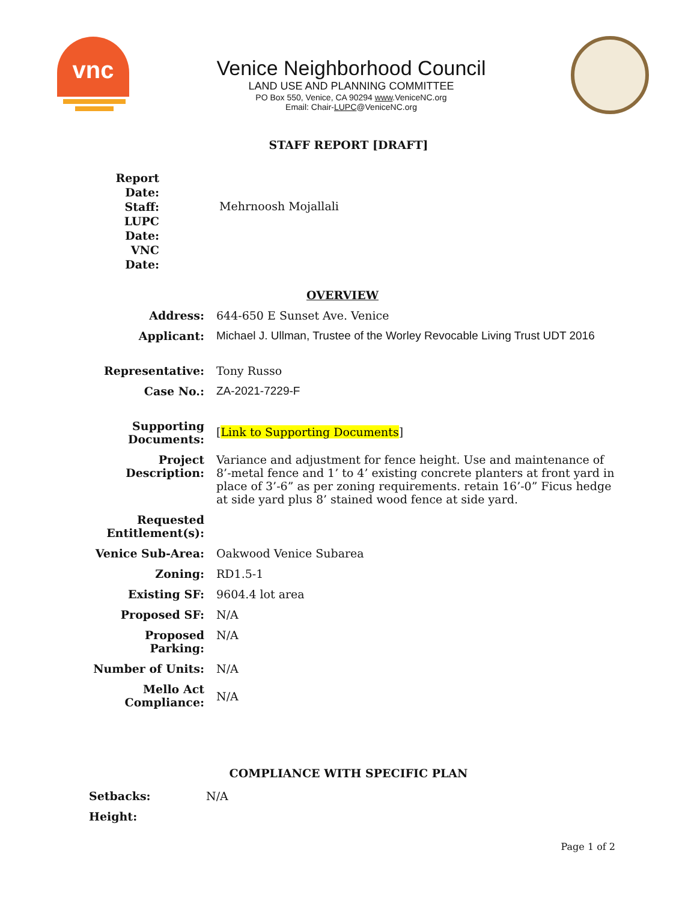vnc
Venice Neighborhood Council
LAND USE AND PLANNING COMMITTEE
PO Box 550, Venice, CA 90294 www.VeniceNC.org
Email: Chair-LUPC@VeniceNC.org
STAFF REPORT [DRAFT]
| Report Date: Staff: LUPC Date: VNC Date: | Mehrnoosh Mojallali |
| | OVERVIEW |
| Address: | 644-650 E Sunset Ave. Venice |
| Applicant: | Michael J. Ullman, Trustee of the Worley Revocable Living Trust UDT 2016 |
| Representative: | Tony Russo |
| Case No.: | ZA-2021-7229-F |
| Supporting Documents: | [ Link to Supporting Documents ] |
| Project Description: | Variance and adjustment for fence height. Use and maintenance of 8’-metal fence and 1’ to 4’ existing concrete planters at front yard in place of 3’-6” as per zoning requirements. retain 16’-0” Ficus hedge at side yard plus 8’ stained wood fence at side yard. |
| Requested Entitlement(s): | |
| Venice Sub-Area: | Oakwood Venice Subarea |
| Zoning: | RD1.5-1 |
| Existing SF: | 9604.4 lot area |
| Proposed SF: | N/A |
| Proposed Parking: | N/A |
| Number of Units: | N/A |
| Mello Act Compliance: | N/A |
COMPLIANCE WITH SPECIFIC PLAN
| Setbacks: | N/A |
| Height: | |
Page 1 of 2